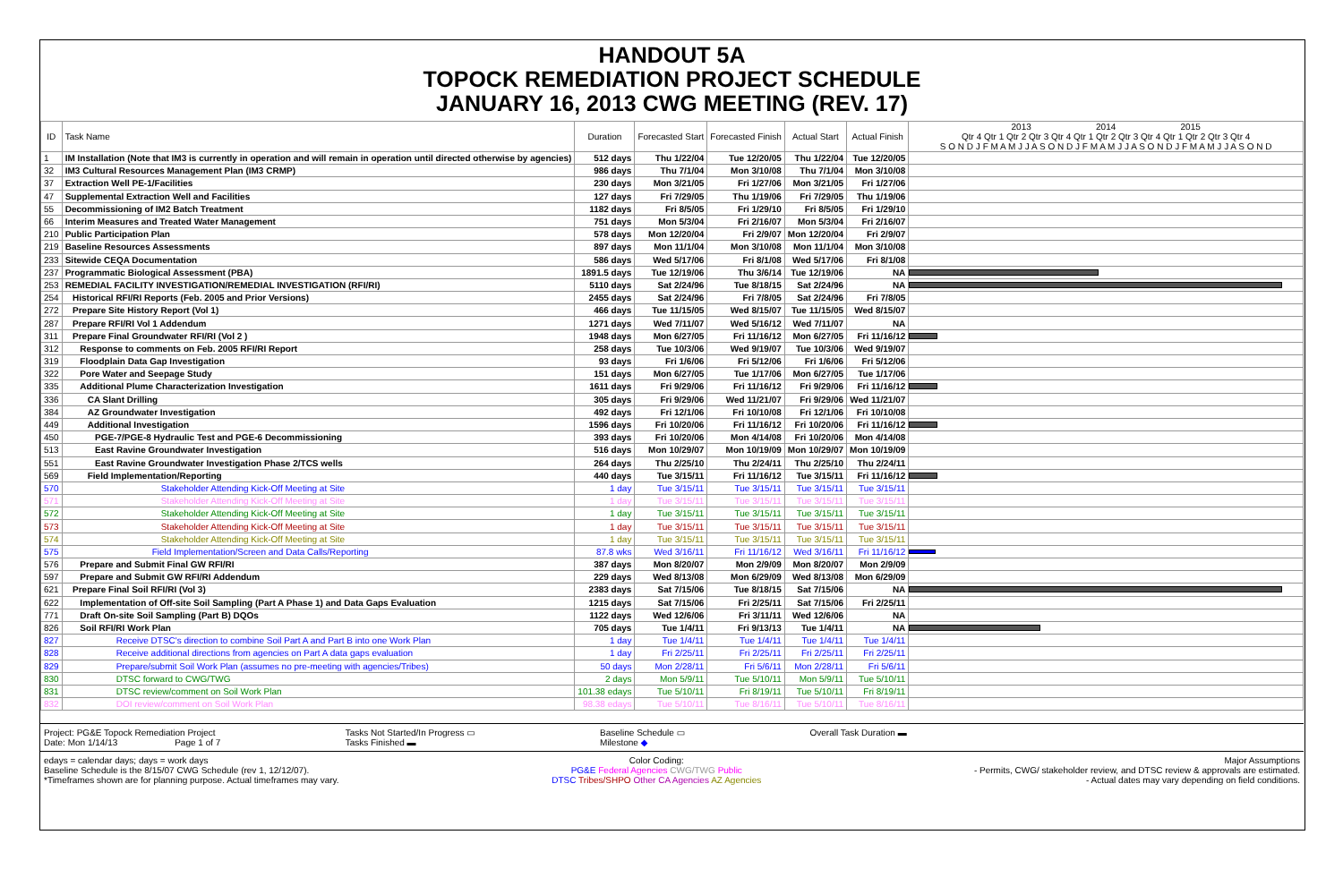HANDOUT 5A
TOPOCK REMEDIATION PROJECT SCHEDULE
JANUARY 16, 2013 CWG MEETING (REV. 17)
| ID | Task Name | Duration | Forecasted Start | Forecasted Finish | Actual Start | Actual Finish | 2013 2014 2015 Qtr 4 Qtr 1 Qtr 2 Qtr 3 Qtr 4 Qtr 1 Qtr 2 Qtr 3 Qtr 4 Qtr 1 Qtr 2 Qtr 3 Qtr 4 S O N D J F M A M J J A S O N D J F M A M J J A S O N D J F M A M J J A S O N D |
| --- | --- | --- | --- | --- | --- | --- | --- |
| 1 | IM Installation (Note that IM3 is currently in operation and will remain in operation until directed otherwise by agencies) | 512 days | Thu 1/22/04 | Tue 12/20/05 | Thu 1/22/04 | Tue 12/20/05 | |
| 32 | IM3 Cultural Resources Management Plan (IM3 CRMP) | 986 days | Thu 7/1/04 | Mon 3/10/08 | Thu 7/1/04 | Mon 3/10/08 | |
| 37 | Extraction Well PE-1/Facilities | 230 days | Mon 3/21/05 | Fri 1/27/06 | Mon 3/21/05 | Fri 1/27/06 | |
| 47 | Supplemental Extraction Well and Facilities | 127 days | Fri 7/29/05 | Thu 1/19/06 | Fri 7/29/05 | Thu 1/19/06 | |
| 55 | Decommissioning of IM2 Batch Treatment | 1182 days | Fri 8/5/05 | Fri 1/29/10 | Fri 8/5/05 | Fri 1/29/10 | |
| 66 | Interim Measures and Treated Water Management | 751 days | Mon 5/3/04 | Fri 2/16/07 | Mon 5/3/04 | Fri 2/16/07 | |
| 210 | Public Participation Plan | 578 days | Mon 12/20/04 | Fri 2/9/07 | Mon 12/20/04 | Fri 2/9/07 | |
| 219 | Baseline Resources Assessments | 897 days | Mon 11/1/04 | Mon 3/10/08 | Mon 11/1/04 | Mon 3/10/08 | |
| 233 | Sitewide CEQA Documentation | 586 days | Wed 5/17/06 | Fri 8/1/08 | Wed 5/17/06 | Fri 8/1/08 | |
| 237 | Programmatic Biological Assessment (PBA) | 1891.5 days | Tue 12/19/06 | Thu 3/6/14 | Tue 12/19/06 | NA | |
| 253 | REMEDIAL FACILITY INVESTIGATION/REMEDIAL INVESTIGATION (RFI/RI) | 5110 days | Sat 2/24/96 | Tue 8/18/15 | Sat 2/24/96 | NA | |
| 254 | Historical RFI/RI Reports (Feb. 2005 and Prior Versions) | 2455 days | Sat 2/24/96 | Fri 7/8/05 | Sat 2/24/96 | Fri 7/8/05 | |
| 272 | Prepare Site History Report (Vol 1) | 466 days | Tue 11/15/05 | Wed 8/15/07 | Tue 11/15/05 | Wed 8/15/07 | |
| 287 | Prepare RFI/RI Vol 1 Addendum | 1271 days | Wed 7/11/07 | Wed 5/16/12 | Wed 7/11/07 | NA | |
| 311 | Prepare Final Groundwater RFI/RI (Vol 2 ) | 1948 days | Mon 6/27/05 | Fri 11/16/12 | Mon 6/27/05 | Fri 11/16/12 | |
| 312 | Response to comments on Feb. 2005 RFI/RI Report | 258 days | Tue 10/3/06 | Wed 9/19/07 | Tue 10/3/06 | Wed 9/19/07 | |
| 319 | Floodplain Data Gap Investigation | 93 days | Fri 1/6/06 | Fri 5/12/06 | Fri 1/6/06 | Fri 5/12/06 | |
| 322 | Pore Water and Seepage Study | 151 days | Mon 6/27/05 | Tue 1/17/06 | Mon 6/27/05 | Tue 1/17/06 | |
| 335 | Additional Plume Characterization Investigation | 1611 days | Fri 9/29/06 | Fri 11/16/12 | Fri 9/29/06 | Fri 11/16/12 | |
| 336 | CA Slant Drilling | 305 days | Fri 9/29/06 | Wed 11/21/07 | Fri 9/29/06 | Wed 11/21/07 | |
| 384 | AZ Groundwater Investigation | 492 days | Fri 12/1/06 | Fri 10/10/08 | Fri 12/1/06 | Fri 10/10/08 | |
| 449 | Additional Investigation | 1596 days | Fri 10/20/06 | Fri 11/16/12 | Fri 10/20/06 | Fri 11/16/12 | |
| 450 | PGE-7/PGE-8 Hydraulic Test and PGE-6 Decommissioning | 393 days | Fri 10/20/06 | Mon 4/14/08 | Fri 10/20/06 | Mon 4/14/08 | |
| 513 | East Ravine Groundwater Investigation | 516 days | Mon 10/29/07 | Mon 10/19/09 | Mon 10/29/07 | Mon 10/19/09 | |
| 551 | East Ravine Groundwater Investigation Phase 2/TCS wells | 264 days | Thu 2/25/10 | Thu 2/24/11 | Thu 2/25/10 | Thu 2/24/11 | |
| 569 | Field Implementation/Reporting | 440 days | Tue 3/15/11 | Fri 11/16/12 | Tue 3/15/11 | Fri 11/16/12 | |
| 570 | Stakeholder Attending Kick-Off Meeting at Site | 1 day | Tue 3/15/11 | Tue 3/15/11 | Tue 3/15/11 | Tue 3/15/11 | |
| 571 | Stakeholder Attending Kick-Off Meeting at Site | 1 day | Tue 3/15/11 | Tue 3/15/11 | Tue 3/15/11 | Tue 3/15/11 | |
| 572 | Stakeholder Attending Kick-Off Meeting at Site | 1 day | Tue 3/15/11 | Tue 3/15/11 | Tue 3/15/11 | Tue 3/15/11 | |
| 573 | Stakeholder Attending Kick-Off Meeting at Site | 1 day | Tue 3/15/11 | Tue 3/15/11 | Tue 3/15/11 | Tue 3/15/11 | |
| 574 | Stakeholder Attending Kick-Off Meeting at Site | 1 day | Tue 3/15/11 | Tue 3/15/11 | Tue 3/15/11 | Tue 3/15/11 | |
| 575 | Field Implementation/Screen and Data Calls/Reporting | 87.8 wks | Wed 3/16/11 | Fri 11/16/12 | Wed 3/16/11 | Fri 11/16/12 | |
| 576 | Prepare and Submit Final GW RFI/RI | 387 days | Mon 8/20/07 | Mon 2/9/09 | Mon 8/20/07 | Mon 2/9/09 | |
| 597 | Prepare and Submit GW RFI/RI Addendum | 229 days | Wed 8/13/08 | Mon 6/29/09 | Wed 8/13/08 | Mon 6/29/09 | |
| 621 | Prepare Final Soil RFI/RI (Vol 3) | 2383 days | Sat 7/15/06 | Tue 8/18/15 | Sat 7/15/06 | NA | |
| 622 | Implementation of Off-site Soil Sampling (Part A Phase 1) and Data Gaps Evaluation | 1215 days | Sat 7/15/06 | Fri 2/25/11 | Sat 7/15/06 | Fri 2/25/11 | |
| 771 | Draft On-site Soil Sampling (Part B) DQOs | 1122 days | Wed 12/6/06 | Fri 3/11/11 | Wed 12/6/06 | NA | |
| 826 | Soil RFI/RI Work Plan | 705 days | Tue 1/4/11 | Fri 9/13/13 | Tue 1/4/11 | NA | |
| 827 | Receive DTSC's direction to combine Soil Part A and Part B into one Work Plan | 1 day | Tue 1/4/11 | Tue 1/4/11 | Tue 1/4/11 | Tue 1/4/11 | |
| 828 | Receive additional directions from agencies on Part A data gaps evaluation | 1 day | Fri 2/25/11 | Fri 2/25/11 | Fri 2/25/11 | Fri 2/25/11 | |
| 829 | Prepare/submit Soil Work Plan (assumes no pre-meeting with agencies/Tribes) | 50 days | Mon 2/28/11 | Fri 5/6/11 | Mon 2/28/11 | Fri 5/6/11 | |
| 830 | DTSC forward to CWG/TWG | 2 days | Mon 5/9/11 | Tue 5/10/11 | Mon 5/9/11 | Tue 5/10/11 | |
| 831 | DTSC review/comment on Soil Work Plan | 101.38 edays | Tue 5/10/11 | Fri 8/19/11 | Tue 5/10/11 | Fri 8/19/11 | |
| 832 | DOI review/comment on Soil Work Plan | 98.38 edays | Tue 5/10/11 | Tue 8/16/11 | Tue 5/10/11 | Tue 8/16/11 | |
Project: PG&E Topock Remediation Project
Date: Mon 1/14/13 Page 1 of 7
Tasks Not Started/In Progress ▭
Tasks Finished ▬
Baseline Schedule ▭
Milestone ◆
Overall Task Duration ▬
edays = calendar days; days = work days
Baseline Schedule is the 8/15/07 CWG Schedule (rev 1, 12/12/07).
*Timeframes shown are for planning purpose. Actual timeframes may vary.
Color Coding:
PG&E Federal Agencies CWG/TWG Public
DTSC Tribes/SHPO Other CA Agencies AZ Agencies
Major Assumptions
- Permits, CWG/ stakeholder review, and DTSC review & approvals are estimated.
- Actual dates may vary depending on field conditions.